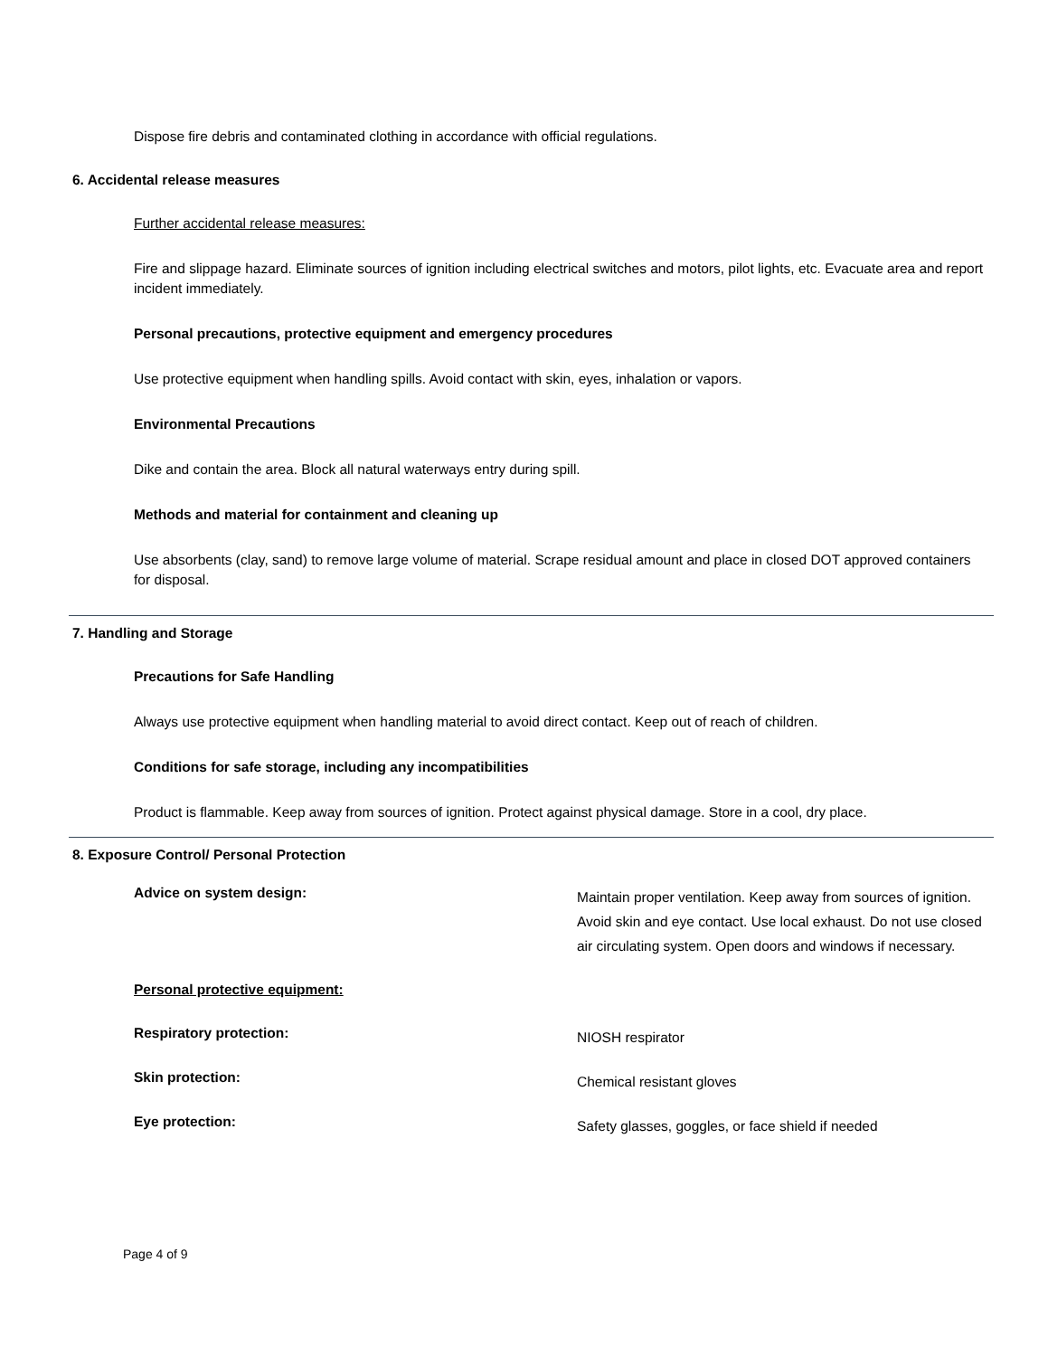Dispose fire debris and contaminated clothing in accordance with official regulations.
6. Accidental release measures
Further accidental release measures:
Fire and slippage hazard. Eliminate sources of ignition including electrical switches and motors, pilot lights, etc. Evacuate area and report incident immediately.
Personal precautions, protective equipment and emergency procedures
Use protective equipment when handling spills. Avoid contact with skin, eyes, inhalation or vapors.
Environmental Precautions
Dike and contain the area. Block all natural waterways entry during spill.
Methods and material for containment and cleaning up
Use absorbents (clay, sand) to remove large volume of material. Scrape residual amount and place in closed DOT approved containers for disposal.
7. Handling and Storage
Precautions for Safe Handling
Always use protective equipment when handling material to avoid direct contact. Keep out of reach of children.
Conditions for safe storage, including any incompatibilities
Product is flammable. Keep away from sources of ignition. Protect against physical damage. Store in a cool, dry place.
8. Exposure Control/ Personal Protection
Advice on system design:
Maintain proper ventilation. Keep away from sources of ignition. Avoid skin and eye contact. Use local exhaust. Do not use closed air circulating system. Open doors and windows if necessary.
Personal protective equipment:
Respiratory protection:
NIOSH respirator
Skin protection:
Chemical resistant gloves
Eye protection:
Safety glasses, goggles, or face shield if needed
Page 4 of 9